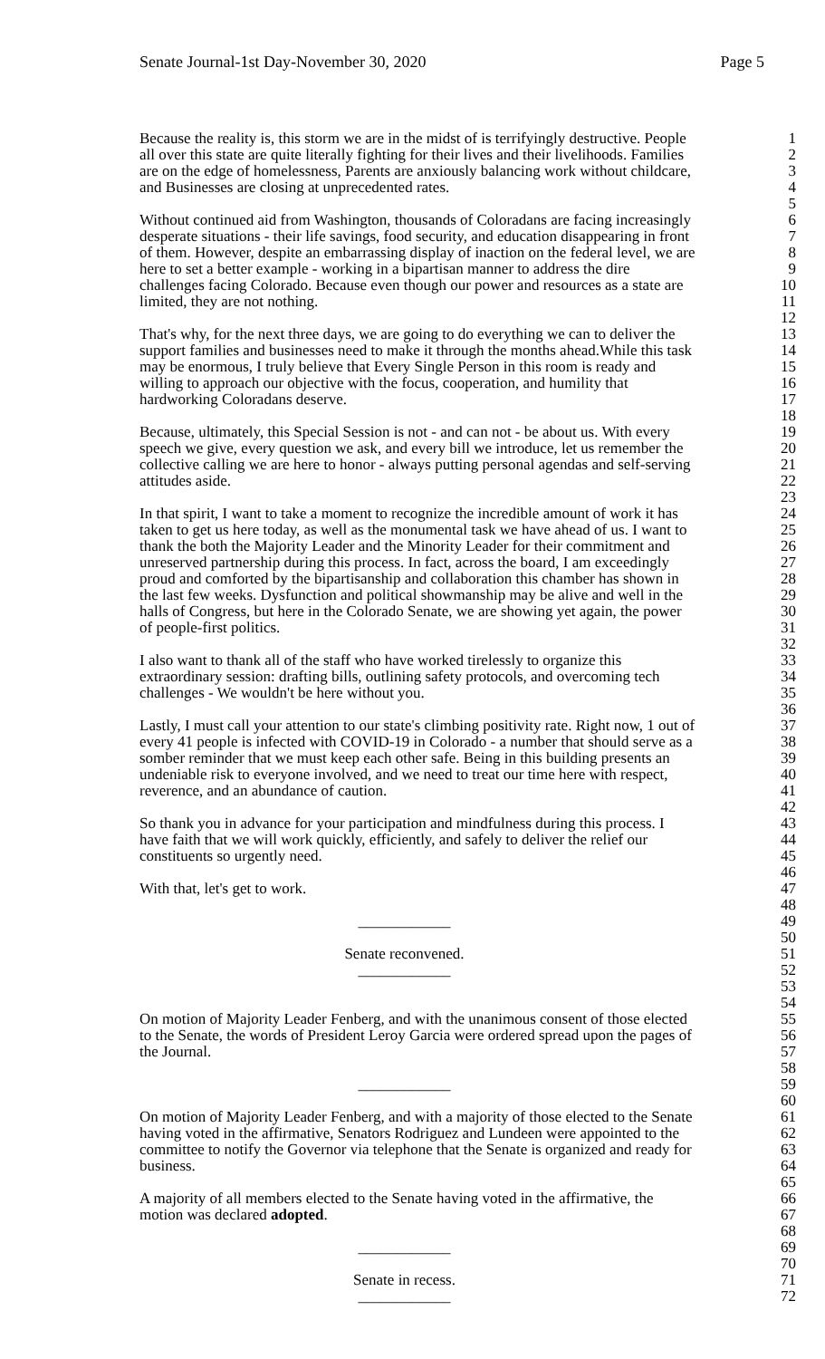Senate Journal-1st Day-November 30, 2020 Page 5
Because the reality is, this storm we are in the midst of is terrifyingly destructive. People 1
all over this state are quite literally fighting for their lives and their livelihoods. Families 2
are on the edge of homelessness, Parents are anxiously balancing work without childcare, 3
and Businesses are closing at unprecedented rates. 4
5
Without continued aid from Washington, thousands of Coloradans are facing increasingly 6
desperate situations - their life savings, food security, and education disappearing in front 7
of them. However, despite an embarrassing display of inaction on the federal level, we are 8
here to set a better example - working in a bipartisan manner to address the dire 9
challenges facing Colorado. Because even though our power and resources as a state are 10
limited, they are not nothing. 11
12
That's why, for the next three days, we are going to do everything we can to deliver the 13
support families and businesses need to make it through the months ahead.While this task 14
may be enormous, I truly believe that Every Single Person in this room is ready and 15
willing to approach our objective with the focus, cooperation, and humility that 16
hardworking Coloradans deserve. 17
18
Because, ultimately, this Special Session is not - and can not - be about us. With every 19
speech we give, every question we ask, and every bill we introduce, let us remember the 20
collective calling we are here to honor - always putting personal agendas and self-serving 21
attitudes aside. 22
23
In that spirit, I want to take a moment to recognize the incredible amount of work it has 24
taken to get us here today, as well as the monumental task we have ahead of us. I want to 25
thank the both the Majority Leader and the Minority Leader for their commitment and 26
unreserved partnership during this process. In fact, across the board, I am exceedingly 27
proud and comforted by the bipartisanship and collaboration this chamber has shown in 28
the last few weeks. Dysfunction and political showmanship may be alive and well in the 29
halls of Congress, but here in the Colorado Senate, we are showing yet again, the power 30
of people-first politics. 31
32
I also want to thank all of the staff who have worked tirelessly to organize this 33
extraordinary session: drafting bills, outlining safety protocols, and overcoming tech 34
challenges - We wouldn't be here without you. 35
36
Lastly, I must call your attention to our state's climbing positivity rate. Right now, 1 out of 37
every 41 people is infected with COVID-19 in Colorado - a number that should serve as a 38
somber reminder that we must keep each other safe. Being in this building presents an 39
undeniable risk to everyone involved, and we need to treat our time here with respect, 40
reverence, and an abundance of caution. 41
42
So thank you in advance for your participation and mindfulness during this process. I 43
have faith that we will work quickly, efficiently, and safely to deliver the relief our 44
constituents so urgently need. 45
46
With that, let's get to work. 47
48
____________ 49
50
Senate reconvened. 51
____________ 52
53
54
On motion of Majority Leader Fenberg, and with the unanimous consent of those elected 55
to the Senate, the words of President Leroy Garcia were ordered spread upon the pages of 56
the Journal. 57
58
____________ 59
60
On motion of Majority Leader Fenberg, and with a majority of those elected to the Senate 61
having voted in the affirmative, Senators Rodriguez and Lundeen were appointed to the 62
committee to notify the Governor via telephone that the Senate is organized and ready for 63
business. 64
65
A majority of all members elected to the Senate having voted in the affirmative, the 66
motion was declared adopted. 67
68
____________ 69
70
Senate in recess. 71
____________ 72